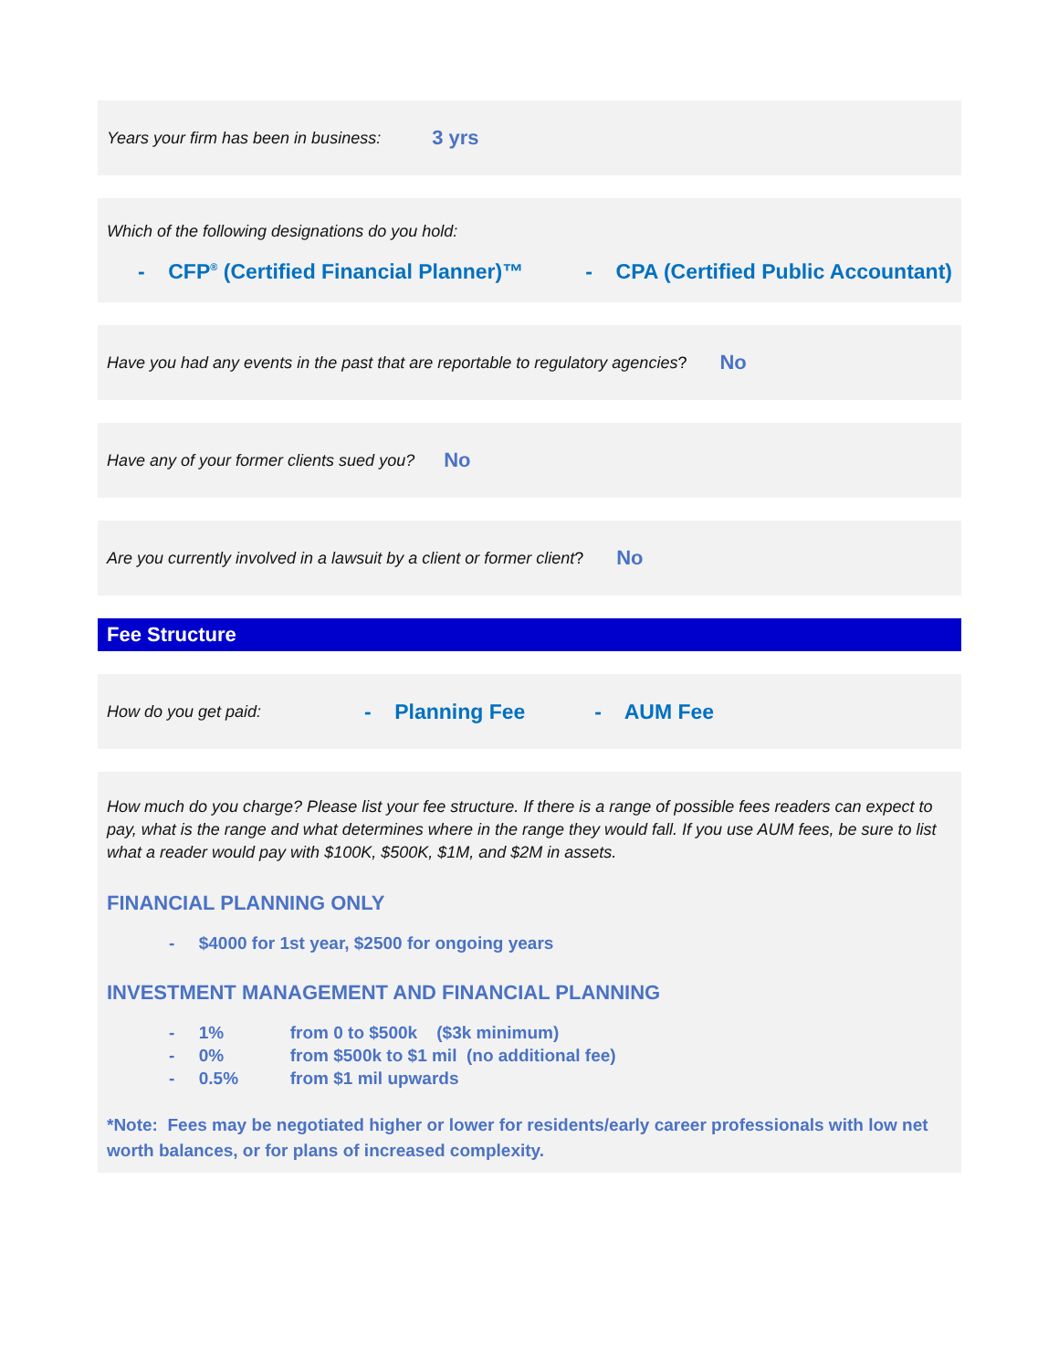Years your firm has been in business: 3 yrs
Which of the following designations do you hold:
- CFP<sup>®</sup> (Certified Financial Planner)™ - CPA (Certified Public Accountant)
Have you had any events in the past that are reportable to regulatory agencies? No
Have any of your former clients sued you? No
Are you currently involved in a lawsuit by a client or former client? No
Fee Structure
How do you get paid: - Planning Fee - AUM Fee
How much do you charge? Please list your fee structure. If there is a range of possible fees readers can expect to pay, what is the range and what determines where in the range they would fall. If you use AUM fees, be sure to list what a reader would pay with $100K, $500K, $1M, and $2M in assets.
FINANCIAL PLANNING ONLY
- $4000 for 1st year, $2500 for ongoing years
INVESTMENT MANAGEMENT AND FINANCIAL PLANNING
- 1% from 0 to $500k ($3k minimum)
- 0% from $500k to $1 mil (no additional fee)
- 0.5% from $1 mil upwards
*Note: Fees may be negotiated higher or lower for residents/early career professionals with low net worth balances, or for plans of increased complexity.